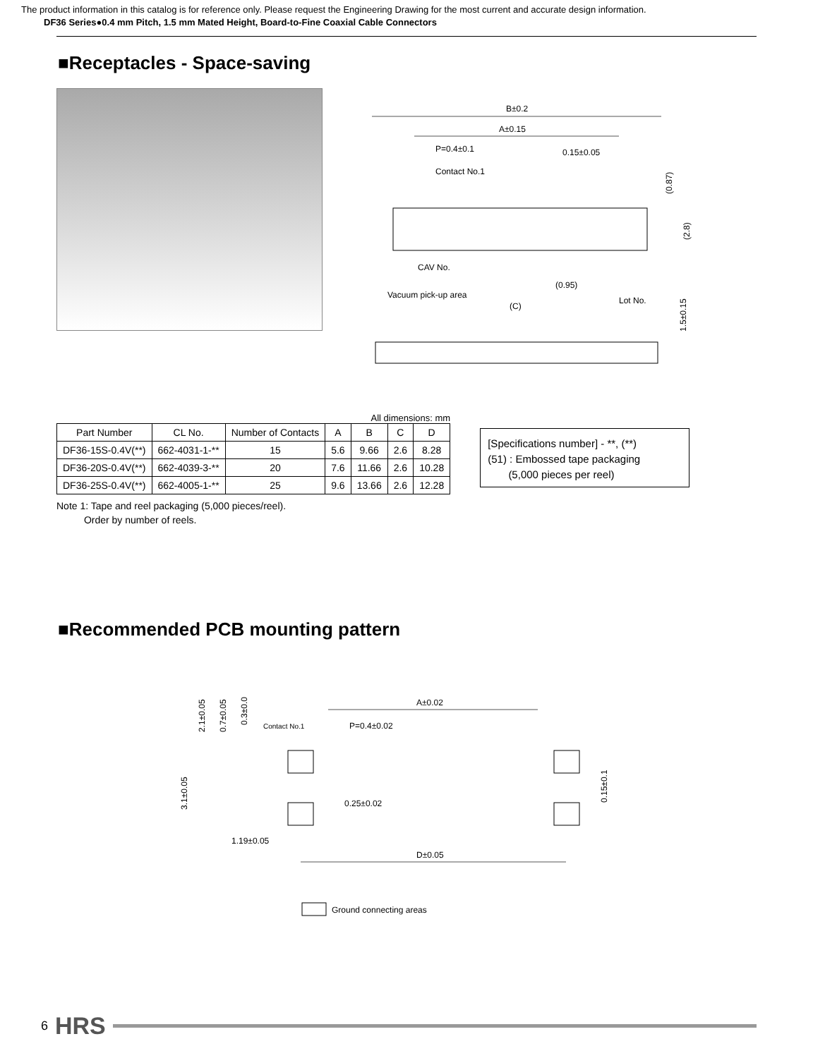The product information in this catalog is for reference only. Please request the Engineering Drawing for the most current and accurate design information.
DF36 Series●0.4 mm Pitch, 1.5 mm Mated Height, Board-to-Fine Coaxial Cable Connectors
■Receptacles - Space-saving
B±0.2
A±0.15
P=0.4±0.1
0.15±0.05
Contact No.1
(0.87)
(2.8)
CAV No.
(0.95)
Vacuum pick-up area
Lot No.
(C)
1.5±0.15
All dimensions: mm
| Part Number | CL No. | Number of Contacts | A | B | C | D |
| --- | --- | --- | --- | --- | --- | --- |
| DF36-15S-0.4V(**) | 662-4031-1-** | 15 | 5.6 | 9.66 | 2.6 | 8.28 |
| DF36-20S-0.4V(**) | 662-4039-3-** | 20 | 7.6 | 11.66 | 2.6 | 10.28 |
| DF36-25S-0.4V(**) | 662-4005-1-** | 25 | 9.6 | 13.66 | 2.6 | 12.28 |
[Specifications number] - **, (**)
(51) : Embossed tape packaging
(5,000 pieces per reel)
Note 1: Tape and reel packaging (5,000 pieces/reel).
Order by number of reels.
■Recommended PCB mounting pattern
2.1±0.05
0.7±0.05
0.3±0.05
Contact No.1
P=0.4±0.02
A±0.02
3.1±0.05
0.25±0.02
0.15±0.1
1.19±0.05
D±0.05
Ground connecting areas
6 HRS